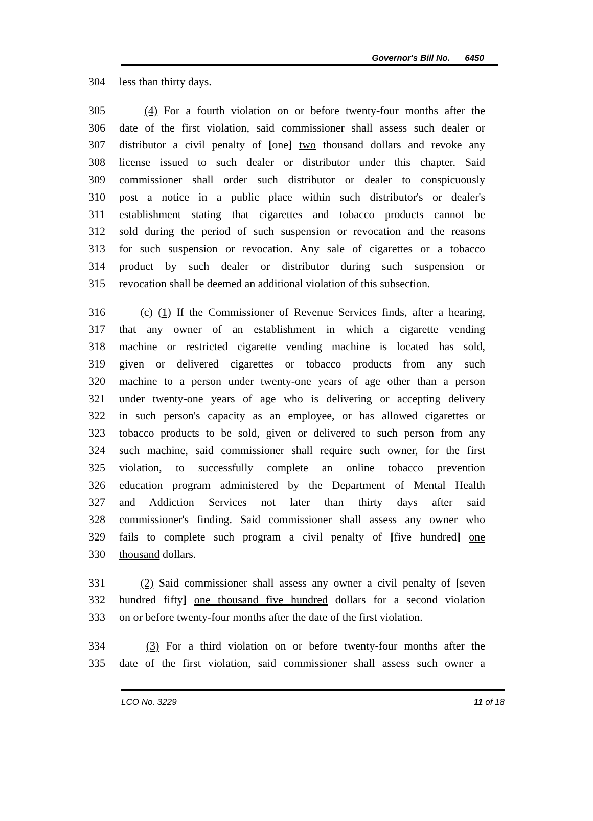Governor's Bill No. 6450
304 less than thirty days.
305 (4) For a fourth violation on or before twenty-four months after the
306 date of the first violation, said commissioner shall assess such dealer or
307 distributor a civil penalty of [one] two thousand dollars and revoke any
308 license issued to such dealer or distributor under this chapter. Said
309 commissioner shall order such distributor or dealer to conspicuously
310 post a notice in a public place within such distributor's or dealer's
311 establishment stating that cigarettes and tobacco products cannot be
312 sold during the period of such suspension or revocation and the reasons
313 for such suspension or revocation. Any sale of cigarettes or a tobacco
314 product by such dealer or distributor during such suspension or
315 revocation shall be deemed an additional violation of this subsection.
316 (c) (1) If the Commissioner of Revenue Services finds, after a hearing,
317 that any owner of an establishment in which a cigarette vending
318 machine or restricted cigarette vending machine is located has sold,
319 given or delivered cigarettes or tobacco products from any such
320 machine to a person under twenty-one years of age other than a person
321 under twenty-one years of age who is delivering or accepting delivery
322 in such person's capacity as an employee, or has allowed cigarettes or
323 tobacco products to be sold, given or delivered to such person from any
324 such machine, said commissioner shall require such owner, for the first
325 violation, to successfully complete an online tobacco prevention
326 education program administered by the Department of Mental Health
327 and Addiction Services not later than thirty days after said
328 commissioner's finding. Said commissioner shall assess any owner who
329 fails to complete such program a civil penalty of [five hundred] one
330 thousand dollars.
331 (2) Said commissioner shall assess any owner a civil penalty of [seven
332 hundred fifty] one thousand five hundred dollars for a second violation
333 on or before twenty-four months after the date of the first violation.
334 (3) For a third violation on or before twenty-four months after the
335 date of the first violation, said commissioner shall assess such owner a
LCO No. 3229 11 of 18